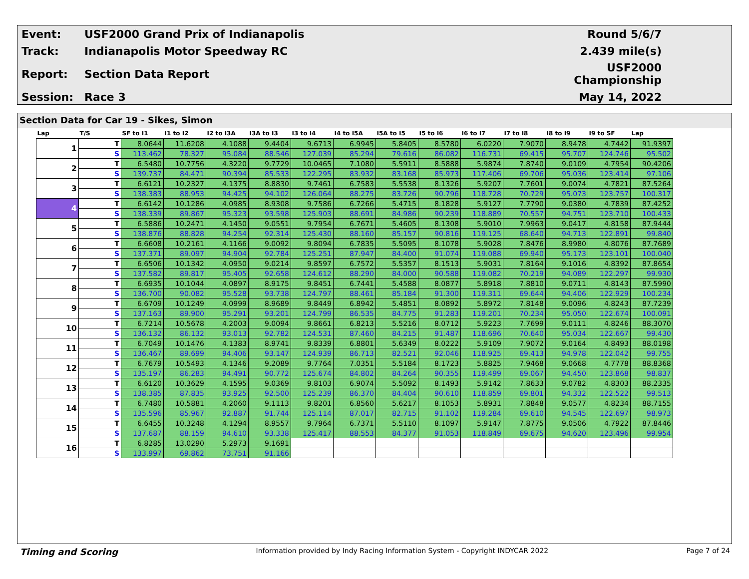| Event: | USF2000 Grand Prix of Indianapolis | Round 5/6/7 |
| Track: | Indianapolis Motor Speedway RC | 2.439 mile(s) |
| Report: | Section Data Report | USF2000 Championship |
| Session: | Race 3 | May 14, 2022 |
Section Data for Car 19 - Sikes, Simon
| Lap | T/S | SF to I1 | I1 to I2 | I2 to I3A | I3A to I3 | I3 to I4 | I4 to I5A | I5A to I5 | I5 to I6 | I6 to I7 | I7 to I8 | I8 to I9 | I9 to SF | Lap |
| --- | --- | --- | --- | --- | --- | --- | --- | --- | --- | --- | --- | --- | --- | --- |
| 1 | T | 8.0644 | 11.6208 | 4.1088 | 9.4404 | 9.6713 | 6.9945 | 5.8405 | 8.5780 | 6.0220 | 7.9070 | 8.9478 | 4.7442 | 91.9397 |
| | S | 113.462 | 78.327 | 95.084 | 88.546 | 127.039 | 85.294 | 79.616 | 86.082 | 116.731 | 69.415 | 95.707 | 124.746 | 95.502 |
| 2 | T | 6.5480 | 10.7756 | 4.3220 | 9.7729 | 10.0465 | 7.1080 | 5.5911 | 8.5888 | 5.9874 | 7.8740 | 9.0109 | 4.7954 | 90.4206 |
| | S | 139.737 | 84.471 | 90.394 | 85.533 | 122.295 | 83.932 | 83.168 | 85.973 | 117.406 | 69.706 | 95.036 | 123.414 | 97.106 |
| 3 | T | 6.6121 | 10.2327 | 4.1375 | 8.8830 | 9.7461 | 6.7583 | 5.5538 | 8.1326 | 5.9207 | 7.7601 | 9.0074 | 4.7821 | 87.5264 |
| | S | 138.383 | 88.953 | 94.425 | 94.102 | 126.064 | 88.275 | 83.726 | 90.796 | 118.728 | 70.729 | 95.073 | 123.757 | 100.317 |
| 4 | T | 6.6142 | 10.1286 | 4.0985 | 8.9308 | 9.7586 | 6.7266 | 5.4715 | 8.1828 | 5.9127 | 7.7790 | 9.0380 | 4.7839 | 87.4252 |
| | S | 138.339 | 89.867 | 95.323 | 93.598 | 125.903 | 88.691 | 84.986 | 90.239 | 118.889 | 70.557 | 94.751 | 123.710 | 100.433 |
| 5 | T | 6.5886 | 10.2471 | 4.1450 | 9.0551 | 9.7954 | 6.7671 | 5.4605 | 8.1308 | 5.9010 | 7.9963 | 9.0417 | 4.8158 | 87.9444 |
| | S | 138.876 | 88.828 | 94.254 | 92.314 | 125.430 | 88.160 | 85.157 | 90.816 | 119.125 | 68.640 | 94.713 | 122.891 | 99.840 |
| 6 | T | 6.6608 | 10.2161 | 4.1166 | 9.0092 | 9.8094 | 6.7835 | 5.5095 | 8.1078 | 5.9028 | 7.8476 | 8.9980 | 4.8076 | 87.7689 |
| | S | 137.371 | 89.097 | 94.904 | 92.784 | 125.251 | 87.947 | 84.400 | 91.074 | 119.088 | 69.940 | 95.173 | 123.101 | 100.040 |
| 7 | T | 6.6506 | 10.1342 | 4.0950 | 9.0214 | 9.8597 | 6.7572 | 5.5357 | 8.1513 | 5.9031 | 7.8164 | 9.1016 | 4.8392 | 87.8654 |
| | S | 137.582 | 89.817 | 95.405 | 92.658 | 124.612 | 88.290 | 84.000 | 90.588 | 119.082 | 70.219 | 94.089 | 122.297 | 99.930 |
| 8 | T | 6.6935 | 10.1044 | 4.0897 | 8.9175 | 9.8451 | 6.7441 | 5.4588 | 8.0877 | 5.8918 | 7.8810 | 9.0711 | 4.8143 | 87.5990 |
| | S | 136.700 | 90.082 | 95.528 | 93.738 | 124.797 | 88.461 | 85.184 | 91.300 | 119.311 | 69.644 | 94.406 | 122.929 | 100.234 |
| 9 | T | 6.6709 | 10.1249 | 4.0999 | 8.9689 | 9.8449 | 6.8942 | 5.4851 | 8.0892 | 5.8972 | 7.8148 | 9.0096 | 4.8243 | 87.7239 |
| | S | 137.163 | 89.900 | 95.291 | 93.201 | 124.799 | 86.535 | 84.775 | 91.283 | 119.201 | 70.234 | 95.050 | 122.674 | 100.091 |
| 10 | T | 6.7214 | 10.5678 | 4.2003 | 9.0094 | 9.8661 | 6.8213 | 5.5216 | 8.0712 | 5.9223 | 7.7699 | 9.0111 | 4.8246 | 88.3070 |
| | S | 136.132 | 86.132 | 93.013 | 92.782 | 124.531 | 87.460 | 84.215 | 91.487 | 118.696 | 70.640 | 95.034 | 122.667 | 99.430 |
| 11 | T | 6.7049 | 10.1476 | 4.1383 | 8.9741 | 9.8339 | 6.8801 | 5.6349 | 8.0222 | 5.9109 | 7.9072 | 9.0164 | 4.8493 | 88.0198 |
| | S | 136.467 | 89.699 | 94.406 | 93.147 | 124.939 | 86.713 | 82.521 | 92.046 | 118.925 | 69.413 | 94.978 | 122.042 | 99.755 |
| 12 | T | 6.7679 | 10.5493 | 4.1346 | 9.2089 | 9.7764 | 7.0351 | 5.5184 | 8.1723 | 5.8825 | 7.9468 | 9.0668 | 4.7778 | 88.8368 |
| | S | 135.197 | 86.283 | 94.491 | 90.772 | 125.674 | 84.802 | 84.264 | 90.355 | 119.499 | 69.067 | 94.450 | 123.868 | 98.837 |
| 13 | T | 6.6120 | 10.3629 | 4.1595 | 9.0369 | 9.8103 | 6.9074 | 5.5092 | 8.1493 | 5.9142 | 7.8633 | 9.0782 | 4.8303 | 88.2335 |
| | S | 138.385 | 87.835 | 93.925 | 92.500 | 125.239 | 86.370 | 84.404 | 90.610 | 118.859 | 69.801 | 94.332 | 122.522 | 99.513 |
| 14 | T | 6.7480 | 10.5881 | 4.2060 | 9.1113 | 9.8201 | 6.8560 | 5.6217 | 8.1053 | 5.8931 | 7.8848 | 9.0577 | 4.8234 | 88.7155 |
| | S | 135.596 | 85.967 | 92.887 | 91.744 | 125.114 | 87.017 | 82.715 | 91.102 | 119.284 | 69.610 | 94.545 | 122.697 | 98.973 |
| 15 | T | 6.6455 | 10.3248 | 4.1294 | 8.9557 | 9.7964 | 6.7371 | 5.5110 | 8.1097 | 5.9147 | 7.8775 | 9.0506 | 4.7922 | 87.8446 |
| | S | 137.687 | 88.159 | 94.610 | 93.338 | 125.417 | 88.553 | 84.377 | 91.053 | 118.849 | 69.675 | 94.620 | 123.496 | 99.954 |
| 16 | T | 6.8285 | 13.0290 | 5.2973 | 9.1691 | | | | | | | | | |
| | S | 133.997 | 69.862 | 73.751 | 91.166 | | | | | | | | | |
Timing and Scoring Information provided by Indy Racing Information System - Copyright INDYCAR 2022 Page 7 of 24